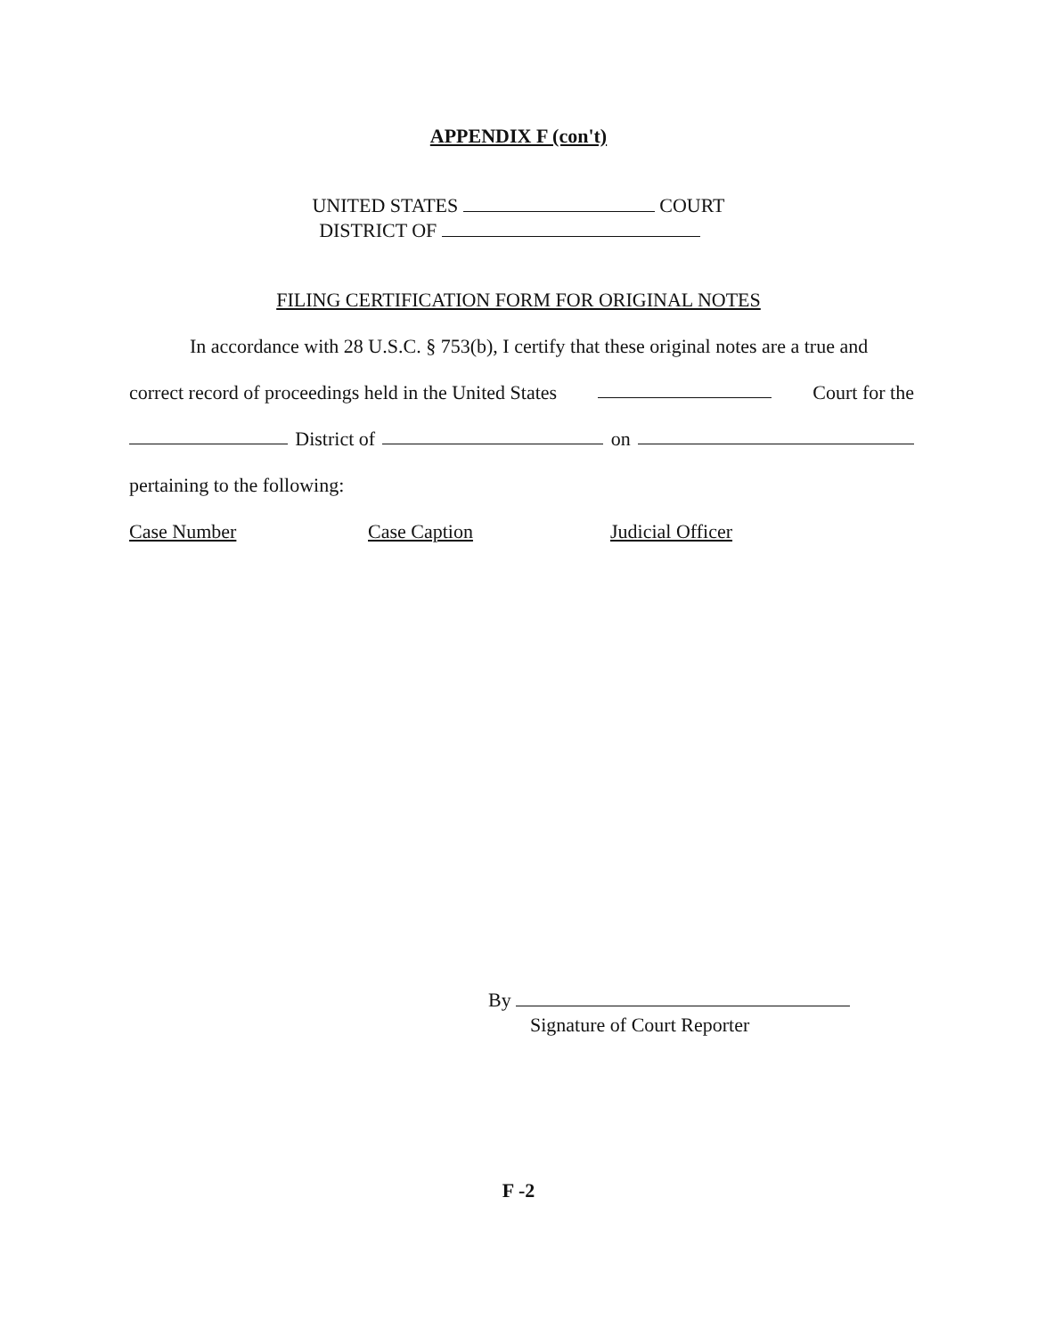APPENDIX F (con't)
UNITED STATES COURT
DISTRICT OF
FILING CERTIFICATION FORM FOR ORIGINAL NOTES
In accordance with 28 U.S.C. § 753(b), I certify that these original notes are a true and
correct record of proceedings held in the United States Court for the
District of on
pertaining to the following:
Case Number Case Caption Judicial Officer
By
Signature of Court Reporter
F -2